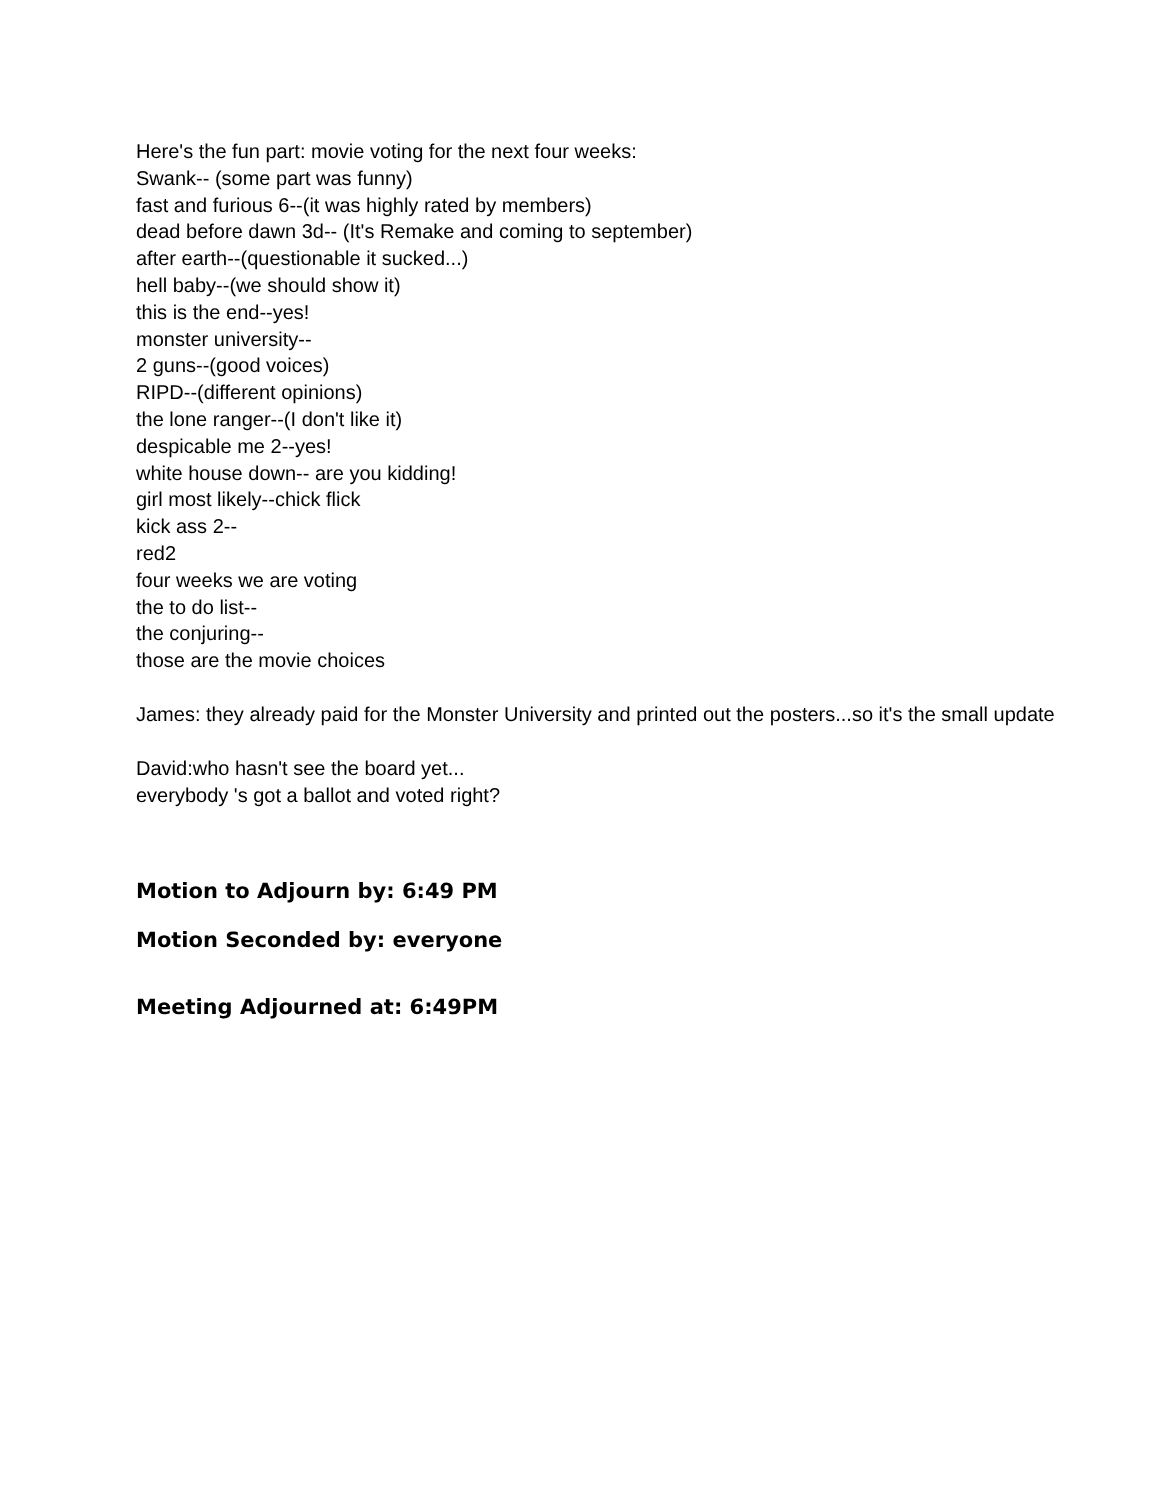Here's the fun part: movie voting for the next four weeks:
Swank-- (some part was funny)
fast and furious 6--(it was highly rated by members)
dead before dawn 3d-- (It's Remake and coming to september)
after earth--(questionable it sucked...)
hell baby--(we should show it)
this is the end--yes!
monster university--
2 guns--(good voices)
RIPD--(different opinions)
the lone ranger--(I don't like it)
despicable me 2--yes!
white house down-- are you kidding!
girl most likely--chick flick
kick ass 2--
red2
four weeks we are voting
the to do list--
the conjuring--
those are the movie choices
James: they already paid for the Monster University and printed out the posters...so it's the small update
David:who hasn't see the board yet...
everybody 's got a ballot and voted right?
Motion to Adjourn by: 6:49 PM
Motion Seconded by: everyone
Meeting Adjourned at: 6:49PM